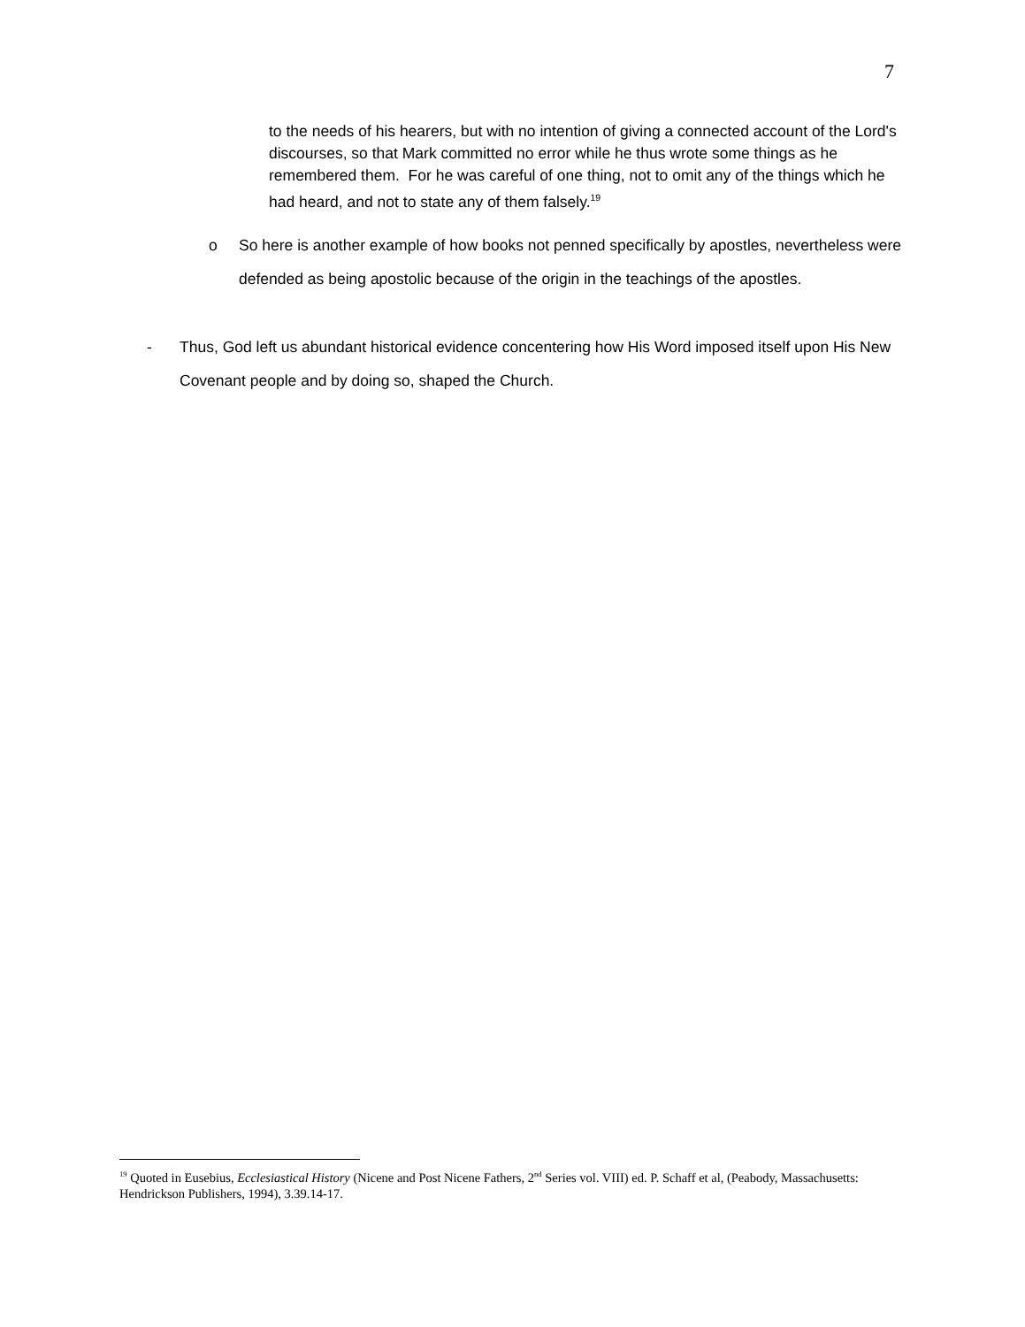7
to the needs of his hearers, but with no intention of giving a connected account of the Lord's discourses, so that Mark committed no error while he thus wrote some things as he remembered them. For he was careful of one thing, not to omit any of the things which he had heard, and not to state any of them falsely.<sup>19</sup>
o So here is another example of how books not penned specifically by apostles, nevertheless were defended as being apostolic because of the origin in the teachings of the apostles.
- Thus, God left us abundant historical evidence concentering how His Word imposed itself upon His New Covenant people and by doing so, shaped the Church.
<sup>19</sup> Quoted in Eusebius, Ecclesiastical History (Nicene and Post Nicene Fathers, 2<sup>nd</sup> Series vol. VIII) ed. P. Schaff et al, (Peabody, Massachusetts: Hendrickson Publishers, 1994), 3.39.14-17.